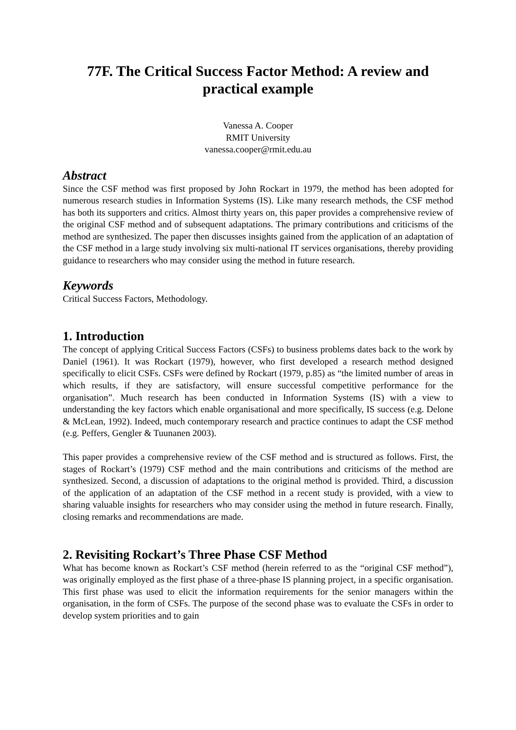77F. The Critical Success Factor Method: A review and practical example
Vanessa A. Cooper
RMIT University
vanessa.cooper@rmit.edu.au
Abstract
Since the CSF method was first proposed by John Rockart in 1979, the method has been adopted for numerous research studies in Information Systems (IS). Like many research methods, the CSF method has both its supporters and critics. Almost thirty years on, this paper provides a comprehensive review of the original CSF method and of subsequent adaptations. The primary contributions and criticisms of the method are synthesized. The paper then discusses insights gained from the application of an adaptation of the CSF method in a large study involving six multi-national IT services organisations, thereby providing guidance to researchers who may consider using the method in future research.
Keywords
Critical Success Factors, Methodology.
1. Introduction
The concept of applying Critical Success Factors (CSFs) to business problems dates back to the work by Daniel (1961). It was Rockart (1979), however, who first developed a research method designed specifically to elicit CSFs. CSFs were defined by Rockart (1979, p.85) as “the limited number of areas in which results, if they are satisfactory, will ensure successful competitive performance for the organisation”. Much research has been conducted in Information Systems (IS) with a view to understanding the key factors which enable organisational and more specifically, IS success (e.g. Delone & McLean, 1992). Indeed, much contemporary research and practice continues to adapt the CSF method (e.g. Peffers, Gengler & Tuunanen 2003).
This paper provides a comprehensive review of the CSF method and is structured as follows. First, the stages of Rockart’s (1979) CSF method and the main contributions and criticisms of the method are synthesized. Second, a discussion of adaptations to the original method is provided. Third, a discussion of the application of an adaptation of the CSF method in a recent study is provided, with a view to sharing valuable insights for researchers who may consider using the method in future research. Finally, closing remarks and recommendations are made.
2. Revisiting Rockart’s Three Phase CSF Method
What has become known as Rockart’s CSF method (herein referred to as the “original CSF method”), was originally employed as the first phase of a three-phase IS planning project, in a specific organisation. This first phase was used to elicit the information requirements for the senior managers within the organisation, in the form of CSFs. The purpose of the second phase was to evaluate the CSFs in order to develop system priorities and to gain